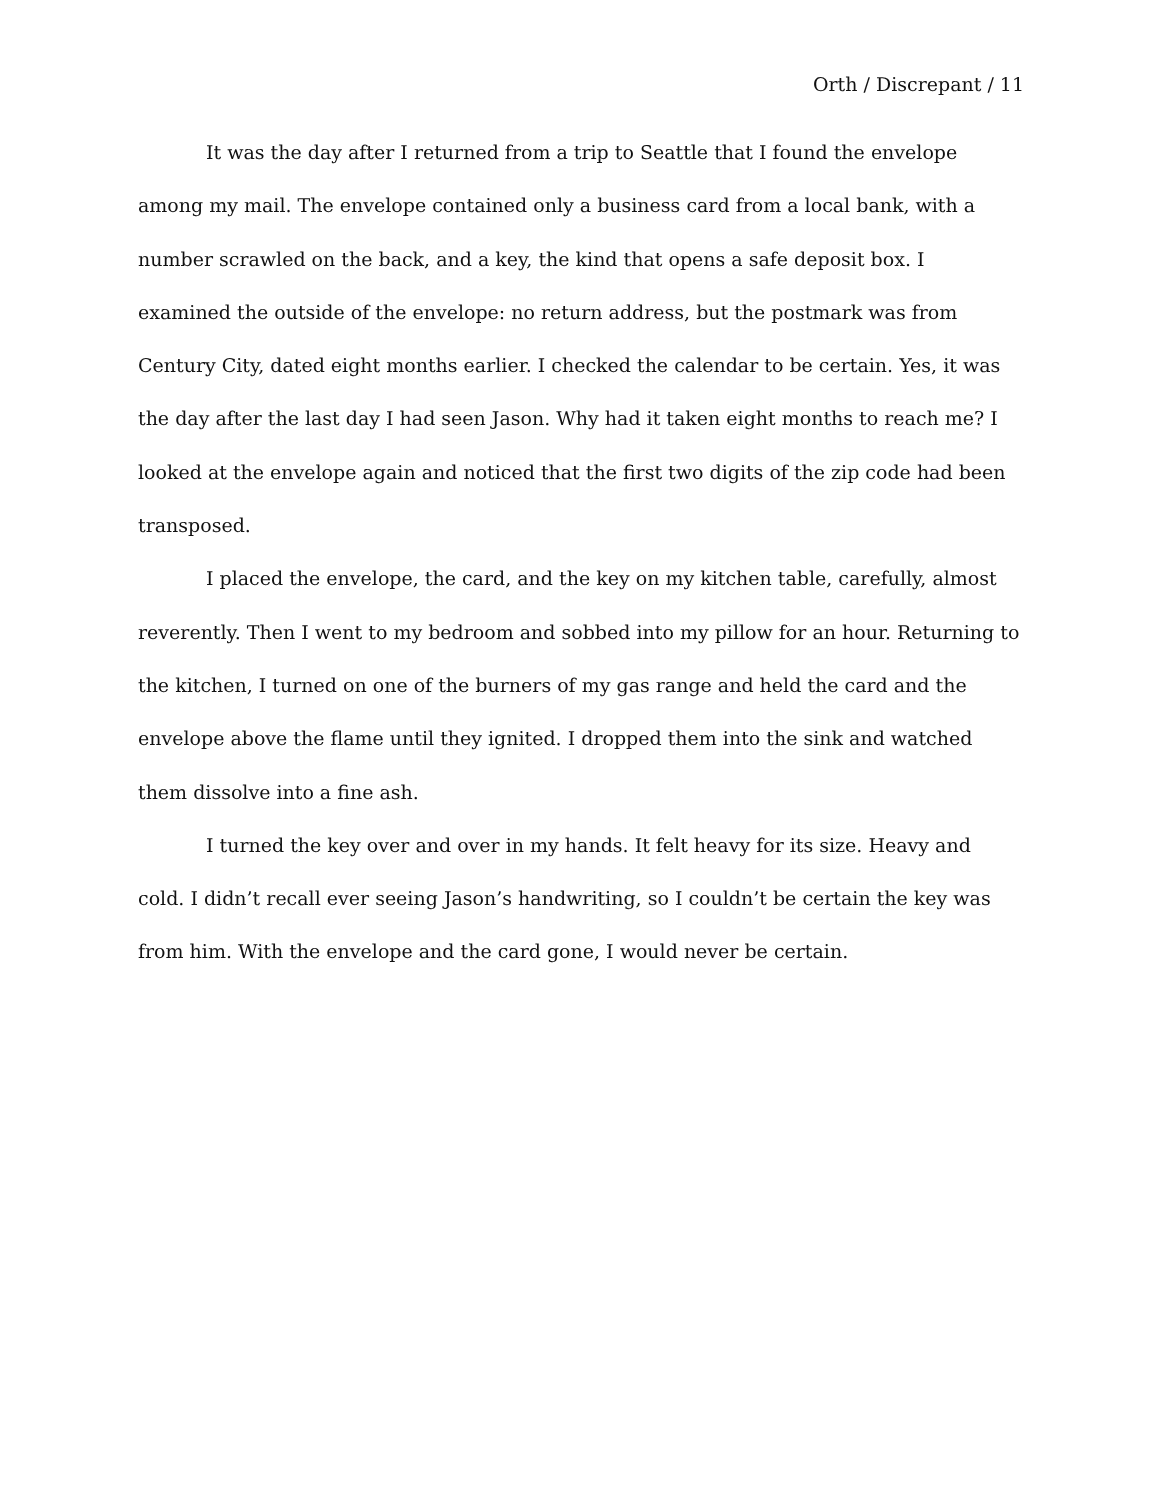Orth / Discrepant / 11
It was the day after I returned from a trip to Seattle that I found the envelope among my mail. The envelope contained only a business card from a local bank, with a number scrawled on the back, and a key, the kind that opens a safe deposit box. I examined the outside of the envelope: no return address, but the postmark was from Century City, dated eight months earlier. I checked the calendar to be certain. Yes, it was the day after the last day I had seen Jason. Why had it taken eight months to reach me? I looked at the envelope again and noticed that the first two digits of the zip code had been transposed.
I placed the envelope, the card, and the key on my kitchen table, carefully, almost reverently. Then I went to my bedroom and sobbed into my pillow for an hour. Returning to the kitchen, I turned on one of the burners of my gas range and held the card and the envelope above the flame until they ignited. I dropped them into the sink and watched them dissolve into a fine ash.
I turned the key over and over in my hands. It felt heavy for its size. Heavy and cold. I didn’t recall ever seeing Jason’s handwriting, so I couldn’t be certain the key was from him. With the envelope and the card gone, I would never be certain.